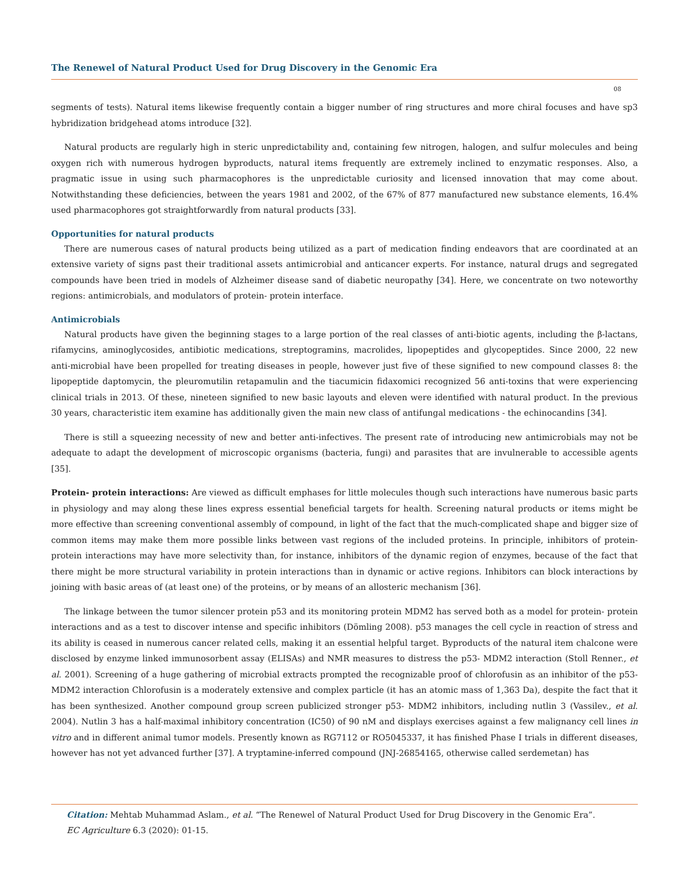The Renewel of Natural Product Used for Drug Discovery in the Genomic Era
08
segments of tests). Natural items likewise frequently contain a bigger number of ring structures and more chiral focuses and have sp3 hybridization bridgehead atoms introduce [32].
Natural products are regularly high in steric unpredictability and, containing few nitrogen, halogen, and sulfur molecules and being oxygen rich with numerous hydrogen byproducts, natural items frequently are extremely inclined to enzymatic responses. Also, a pragmatic issue in using such pharmacophores is the unpredictable curiosity and licensed innovation that may come about. Notwithstanding these deficiencies, between the years 1981 and 2002, of the 67% of 877 manufactured new substance elements, 16.4% used pharmacophores got straightforwardly from natural products [33].
Opportunities for natural products
There are numerous cases of natural products being utilized as a part of medication finding endeavors that are coordinated at an extensive variety of signs past their traditional assets antimicrobial and anticancer experts. For instance, natural drugs and segregated compounds have been tried in models of Alzheimer disease sand of diabetic neuropathy [34]. Here, we concentrate on two noteworthy regions: antimicrobials, and modulators of protein- protein interface.
Antimicrobials
Natural products have given the beginning stages to a large portion of the real classes of anti-biotic agents, including the β-lactans, rifamycins, aminoglycosides, antibiotic medications, streptogramins, macrolides, lipopeptides and glycopeptides. Since 2000, 22 new anti-microbial have been propelled for treating diseases in people, however just five of these signified to new compound classes 8: the lipopeptide daptomycin, the pleuromutilin retapamulin and the tiacumicin fidaxomici recognized 56 anti-toxins that were experiencing clinical trials in 2013. Of these, nineteen signified to new basic layouts and eleven were identified with natural product. In the previous 30 years, characteristic item examine has additionally given the main new class of antifungal medications - the echinocandins [34].
There is still a squeezing necessity of new and better anti-infectives. The present rate of introducing new antimicrobials may not be adequate to adapt the development of microscopic organisms (bacteria, fungi) and parasites that are invulnerable to accessible agents [35].
Protein- protein interactions: Are viewed as difficult emphases for little molecules though such interactions have numerous basic parts in physiology and may along these lines express essential beneficial targets for health. Screening natural products or items might be more effective than screening conventional assembly of compound, in light of the fact that the much-complicated shape and bigger size of common items may make them more possible links between vast regions of the included proteins. In principle, inhibitors of protein- protein interactions may have more selectivity than, for instance, inhibitors of the dynamic region of enzymes, because of the fact that there might be more structural variability in protein interactions than in dynamic or active regions. Inhibitors can block interactions by joining with basic areas of (at least one) of the proteins, or by means of an allosteric mechanism [36].
The linkage between the tumor silencer protein p53 and its monitoring protein MDM2 has served both as a model for protein- protein interactions and as a test to discover intense and specific inhibitors (Dömling 2008). p53 manages the cell cycle in reaction of stress and its ability is ceased in numerous cancer related cells, making it an essential helpful target. Byproducts of the natural item chalcone were disclosed by enzyme linked immunosorbent assay (ELISAs) and NMR measures to distress the p53- MDM2 interaction (Stoll Renner., et al. 2001). Screening of a huge gathering of microbial extracts prompted the recognizable proof of chlorofusin as an inhibitor of the p53- MDM2 interaction Chlorofusin is a moderately extensive and complex particle (it has an atomic mass of 1,363 Da), despite the fact that it has been synthesized. Another compound group screen publicized stronger p53- MDM2 inhibitors, including nutlin 3 (Vassilev., et al. 2004). Nutlin 3 has a half-maximal inhibitory concentration (IC50) of 90 nM and displays exercises against a few malignancy cell lines in vitro and in different animal tumor models. Presently known as RG7112 or RO5045337, it has finished Phase I trials in different diseases, however has not yet advanced further [37]. A tryptamine-inferred compound (JNJ-26854165, otherwise called serdemetan) has
Citation: Mehtab Muhammad Aslam., et al. “The Renewel of Natural Product Used for Drug Discovery in the Genomic Era”.
EC Agriculture 6.3 (2020): 01-15.